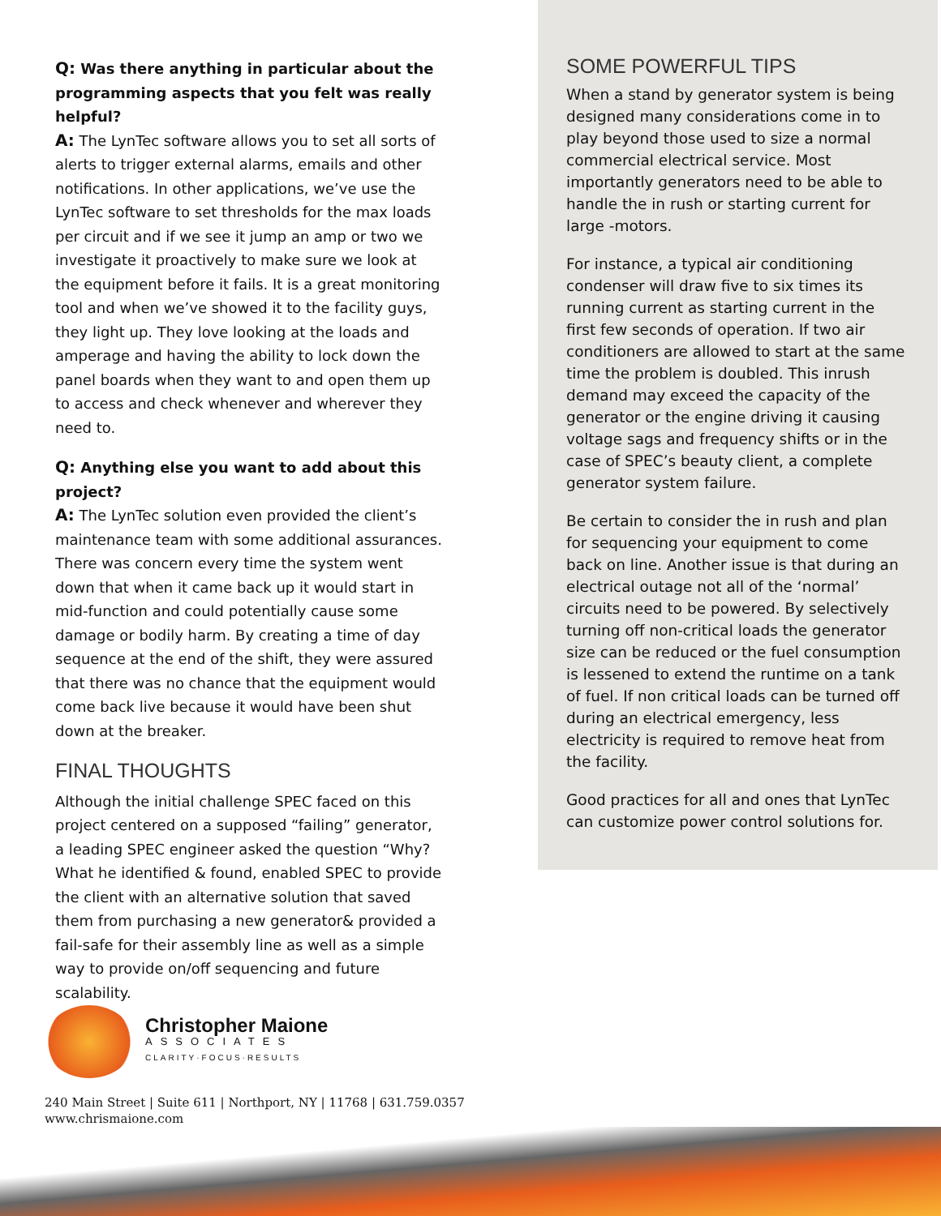Q: Was there anything in particular about the programming aspects that you felt was really helpful?
A: The LynTec software allows you to set all sorts of alerts to trigger external alarms, emails and other notifications. In other applications, we’ve use the LynTec software to set thresholds for the max loads per circuit and if we see it jump an amp or two we investigate it proactively to make sure we look at the equipment before it fails. It is a great monitoring tool and when we’ve showed it to the facility guys, they light up. They love looking at the loads and amperage and having the ability to lock down the panel boards when they want to and open them up to access and check whenever and wherever they need to.
Q: Anything else you want to add about this project?
A: The LynTec solution even provided the client’s maintenance team with some additional assurances. There was concern every time the system went down that when it came back up it would start in mid-function and could potentially cause some damage or bodily harm. By creating a time of day sequence at the end of the shift, they were assured that there was no chance that the equipment would come back live because it would have been shut down at the breaker.
FINAL THOUGHTS
Although the initial challenge SPEC faced on this project centered on a supposed “failing” generator, a leading SPEC engineer asked the question “Why? What he identified & found, enabled SPEC to provide the client with an alternative solution that saved them from purchasing a new generator& provided a fail-safe for their assembly line as well as a simple way to provide on/off sequencing and future scalability.
SOME POWERFUL TIPS
When a stand by generator system is being designed many considerations come in to play beyond those used to size a normal commercial electrical service. Most importantly generators need to be able to handle the in rush or starting current for large -motors.
For instance, a typical air conditioning condenser will draw five to six times its running current as starting current in the first few seconds of operation. If two air conditioners are allowed to start at the same time the problem is doubled. This inrush demand may exceed the capacity of the generator or the engine driving it causing voltage sags and frequency shifts or in the case of SPEC’s beauty client, a complete generator system failure.
Be certain to consider the in rush and plan for sequencing your equipment to come back on line. Another issue is that during an electrical outage not all of the ‘normal’ circuits need to be powered. By selectively turning off non-critical loads the generator size can be reduced or the fuel consumption is lessened to extend the runtime on a tank of fuel. If non critical loads can be turned off during an electrical emergency, less electricity is required to remove heat from the facility.
Good practices for all and ones that LynTec can customize power control solutions for.
Christopher Maione
ASSOCIATES
CLARITY·FOCUS·RESULTS
240 Main Street | Suite 611 | Northport, NY | 11768 | 631.759.0357
www.chrismaione.com